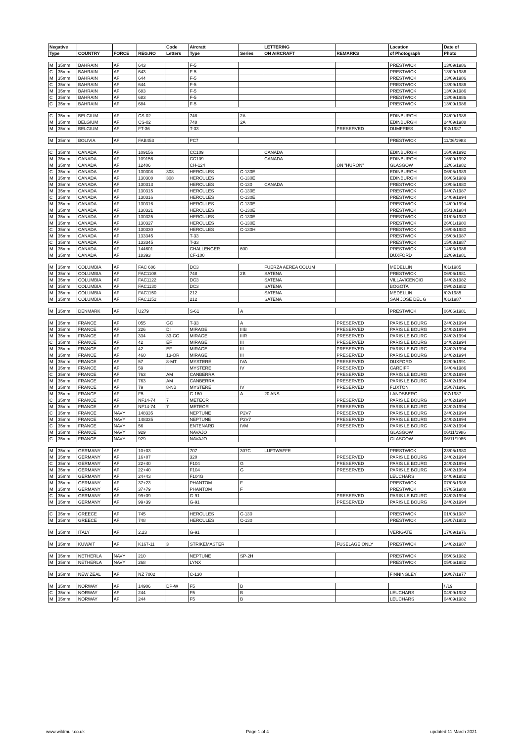| Negative | | | | | Code | Aircratt | | LETTERING | | Location | Date of |
| --- | --- | --- | --- | --- | --- | --- | --- | --- | --- | --- | --- |
| Type | | COUNTRY | FORCE | REG.NO | Letters | Type | Series | ON AIRCRAFT | REMARKS | of Photograph | Photo |
| M | 35mm | BAHRAIN | AF | 643 | | F-5 | | | | PRESTWICK | 13/09/1986 |
| C | 35mm | BAHRAIN | AF | 643 | | F-5 | | | | PRESTWICK | 13/09/1986 |
| M | 35mm | BAHRAIN | AF | 644 | | F-5 | | | | PRESTWICK | 13/09/1986 |
| C | 35mm | BAHRAIN | AF | 644 | | F-5 | | | | PRESTWICK | 13/09/1986 |
| M | 35mm | BAHRAIN | AF | 683 | | F-5 | | | | PRESTWICK | 13/09/1986 |
| C | 35mm | BAHRAIN | AF | 683 | | F-5 | | | | PRESTWICK | 13/09/1986 |
| C | 35mm | BAHRAIN | AF | 684 | | F-5 | | | | PRESTWICK | 13/09/1986 |
| C | 35mm | BELGIUM | AF | CS-02 | | 748 | 2A | | | EDINBURGH | 24/09/1988 |
| M | 35mm | BELGIUM | AF | CS-02 | | 748 | 2A | | | EDINBURGH | 24/09/1988 |
| M | 35mm | BELGIUM | AF | FT-36 | | T-33 | | | PRESERVED | DUMFRIES | /02/1987 |
| M | 35mm | BOLIVIA | AF | FAB453 | | PC7 | | | | PRESTWICK | 11/06/1983 |
| C | 35mm | CANADA | AF | 109156 | | CC109 | | CANADA | | EDINBURGH | 16/09/1992 |
| M | 35mm | CANADA | AF | 109156 | | CC109 | | CANADA | | EDINBURGH | 16/09/1992 |
| M | 35mm | CANADA | AF | 12406 | | CH-124 | | | ON "HURON" | GLASGOW | 12/06/1982 |
| C | 35mm | CANADA | AF | 130308 | 308 | HERCULES | C-130E | | | EDINBURGH | 06/05/1989 |
| M | 35mm | CANADA | AF | 130308 | 308 | HERCULES | C-130E | | | EDINBURGH | 06/05/1989 |
| M | 35mm | CANADA | AF | 130313 | | HERCULES | C-130 | CANADA | | PRESTWICK | 10/05/1980 |
| M | 35mm | CANADA | AF | 130315 | | HERCULES | C-130E | | | PRESTWICK | 04/07/1987 |
| C | 35mm | CANADA | AF | 130316 | | HERCULES | C-130E | | | PRESTWICK | 14/09/1994 |
| M | 35mm | CANADA | AF | 130316 | | HERCULES | C-130E | | | PRESTWICK | 14/09/1994 |
| M | 35mm | CANADA | AF | 130321 | | HERCULES | C-130E | | | PRESTWICK | 05/10/1984 |
| M | 35mm | CANADA | AF | 130325 | | HERCULES | C-130E | | | PRESTWICK | 01/05/1983 |
| M | 35mm | CANADA | AF | 130327 | | HERCULES | C-130E | | | PRESTWICK | 26/01/1980 |
| C | 35mm | CANADA | AF | 130330 | | HERCULES | C-130H | | | PRESTWICK | 16/08/1980 |
| M | 35mm | CANADA | AF | 133345 | | T-33 | | | | PRESTWICK | 15/08/1987 |
| C | 35mm | CANADA | AF | 133345 | | T-33 | | | | PRESTWICK | 15/08/1987 |
| M | 35mm | CANADA | AF | 144601 | | CHALLENGER | 600 | | | PRESTWICK | 14/03/1986 |
| M | 35mm | CANADA | AF | 18393 | | CF-100 | | | | DUXFORD | 22/09/1981 |
| M | 35mm | COLUMBIA | AF | FAC 686 | | DC3 | | FUERZA AEREA COLUM | | MEDELLIN | /01/1985 |
| M | 35mm | COLUMBIA | AF | FAC1108 | | 748 | 2B | SATENA | | PRESTWICK | 06/06/1981 |
| M | 35mm | COLUMBIA | AF | FAC1122 | | DC3 | | SATENA | | VILLAVICENCIO | 04/02/1982 |
| M | 35mm | COLUMBIA | AF | FAC1130 | | DC3 | | SATENA | | BOGOTA | 09/02/1982 |
| M | 35mm | COLUMBIA | AF | FAC1150 | | 212 | | SATENA | | MEDELLIN | /02/1985 |
| M | 35mm | COLUMBIA | AF | FAC1152 | | 212 | | SATENA | | SAN JOSE DEL G | /01/1987 |
| M | 35mm | DENMARK | AF | U279 | | S-61 | A | | | PRESTWICK | 06/06/1981 |
| M | 35mm | FRANCE | AF | 055 | GC | T-33 | A | | PRESERVED | PARIS LE BOURG | 24/02/1994 |
| M | 35mm | FRANCE | AF | 226 | DI | MIRAGE | IIIB | | PRESERVED | PARIS LE BOURG | 24/02/1994 |
| M | 35mm | FRANCE | AF | 334 | 33-CC | MIRAGE | IIIR | | PRESERVED | PARIS LE BOURG | 24/02/1994 |
| C | 35mm | FRANCE | AF | 42 | EF | MIRAGE | III | | PRESERVED | PARIS LE BOURG | 24/02/1994 |
| M | 35mm | FRANCE | AF | 42 | EF | MIRAGE | III | | PRESERVED | PARIS LE BOURG | 24/02/1994 |
| M | 35mm | FRANCE | AF | 460 | 13-OR | MIRAGE | III | | PRESERVED | PARIS LE BOURG | 24/02/1994 |
| M | 35mm | FRANCE | AF | 57 | 8-MT | MYSTERE | IVA | | PRESERVED | DUXFORD | 22/09/1991 |
| M | 35mm | FRANCE | AF | 59 | | MYSTERE | IV | | PRESERVED | CARDIFF | 04/04/1986 |
| C | 35mm | FRANCE | AF | 763 | AM | CANBERRA | | | PRESERVED | PARIS LE BOURG | 24/02/1994 |
| M | 35mm | FRANCE | AF | 763 | AM | CANBERRA | | | PRESERVED | PARIS LE BOURG | 24/02/1994 |
| M | 35mm | FRANCE | AF | 79 | 8-NB | MYSTERE | IV | | PRESERVED | FLIXTON | 25/07/1991 |
| M | 35mm | FRANCE | AF | F5 | | C-160 | A | 20 ANS | | LANDSBERG | /07/1987 |
| C | 35mm | FRANCE | AF | NF14-74 | 7 | METEOR | | | PRESERVED | PARIS LE BOURG | 24/02/1994 |
| M | 35mm | FRANCE | AF | NF14-74 | 7 | METEOR | | | PRESERVED | PARIS LE BOURG | 24/02/1994 |
| C | 35mm | FRANCE | NAVY | 148335 | | NEPTUNE | P2V7 | | PRESERVED | PARIS LE BOURG | 24/02/1994 |
| M | 35mm | FRANCE | NAVY | 148335 | | NEPTUNE | P2V7 | | PRESERVED | PARIS LE BOURG | 24/02/1994 |
| C | 35mm | FRANCE | NAVY | 56 | | ENTENARD | IVM | | PRESERVED | PARIS LE BOURG | 24/02/1994 |
| M | 35mm | FRANCE | NAVY | 929 | | NAVAJO | | | | GLASGOW | 06/11/1986 |
| C | 35mm | FRANCE | NAVY | 929 | | NAVAJO | | | | GLASGOW | 06/11/1986 |
| M | 35mm | GERMANY | AF | 10+03 | | 707 | 307C | LUFTWAFFE | | PRESTWICK | 23/05/1980 |
| M | 35mm | GERMANY | AF | 16+07 | | 320 | | | PRESERVED | PARIS LE BOURG | 24/02/1994 |
| C | 35mm | GERMANY | AF | 22+40 | | F104 | G | | PRESERVED | PARIS LE BOURG | 24/02/1994 |
| M | 35mm | GERMANY | AF | 22+40 | | F104 | G | | PRESERVED | PARIS LE BOURG | 24/02/1994 |
| M | 35mm | GERMANY | AF | 24+43 | | F104G | | | | LEUCHARS | 04/09/1982 |
| M | 35mm | GERMANY | AF | 37+23 | | PHANTOM | F | | | PRESTWICK | 07/05/1988 |
| M | 35mm | GERMANY | AF | 37+79 | | PHANTOM | F | | | PRESTWICK | 07/05/1988 |
| C | 35mm | GERMANY | AF | 99+39 | | G-91 | | | PRESERVED | PARIS LE BOURG | 24/02/1994 |
| M | 35mm | GERMANY | AF | 99+39 | | G-91 | | | PRESERVED | PARIS LE BOURG | 24/02/1994 |
| C | 35mm | GREECE | AF | 745 | | HERCULES | C-130 | | | PRESTWICK | 01/08/1987 |
| M | 35mm | GREECE | AF | 748 | | HERCULES | C-130 | | | PRESTWICK | 16/07/1983 |
| M | 35mm | ITALY | AF | 2.23 | | G-91 | | | | VERIGATE | 17/09/1976 |
| M | 35mm | KUWAIT | AF | K167-11 | 3 | STRIKEMASTER | | | FUSELAGE ONLY | PRESTWICK | 14/02/1987 |
| M | 35mm | NETHERLA | NAVY | 210 | | NEPTUNE | SP-2H | | | PRESTWICK | 05/06/1982 |
| M | 35mm | NETHERLA | NAVY | 268 | | LYNX | | | | PRESTWICK | 05/06/1982 |
| M | 35mm | NEW ZEAL | AF | NZ 7002 | | C-130 | | | | FINNINGLEY | 30/07/1977 |
| M | 35mm | NORWAY | AF | 14906 | DP-W | F5 | B | | | | / /19 |
| C | 35mm | NORWAY | AF | 244 | | F5 | B | | | LEUCHARS | 04/09/1982 |
| M | 35mm | NORWAY | AF | 244 | | F5 | B | | | LEUCHARS | 04/09/1982 |
www.wildmuir.co.uk Page 1 of 4 updated 11 March 2021